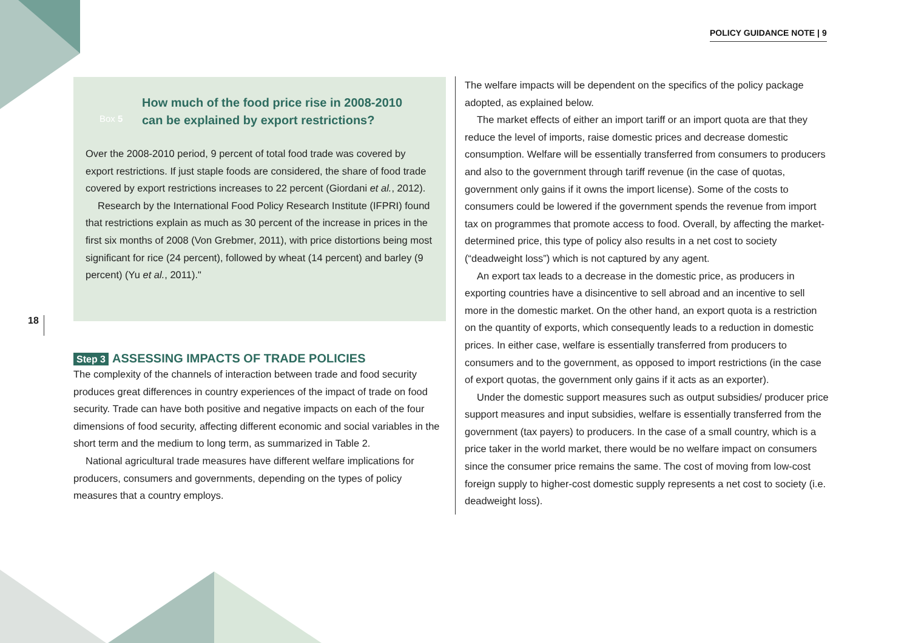POLICY GUIDANCE NOTE | 9
18
Box 5
How much of the food price rise in 2008-2010
can be explained by export restrictions?
Over the 2008-2010 period, 9 percent of total food trade was covered by export restrictions. If just staple foods are considered, the share of food trade covered by export restrictions increases to 22 percent (Giordani et al., 2012).
Research by the International Food Policy Research Institute (IFPRI) found that restrictions explain as much as 30 percent of the increase in prices in the first six months of 2008 (Von Grebmer, 2011), with price distortions being most significant for rice (24 percent), followed by wheat (14 percent) and barley (9 percent) (Yu et al., 2011)."
Step 3 ASSESSING IMPACTS OF TRADE POLICIES
The complexity of the channels of interaction between trade and food security produces great differences in country experiences of the impact of trade on food security. Trade can have both positive and negative impacts on each of the four dimensions of food security, affecting different economic and social variables in the short term and the medium to long term, as summarized in Table 2.
National agricultural trade measures have different welfare implications for producers, consumers and governments, depending on the types of policy measures that a country employs.
The welfare impacts will be dependent on the specifics of the policy package adopted, as explained below.
The market effects of either an import tariff or an import quota are that they reduce the level of imports, raise domestic prices and decrease domestic consumption. Welfare will be essentially transferred from consumers to producers and also to the government through tariff revenue (in the case of quotas, government only gains if it owns the import license). Some of the costs to consumers could be lowered if the government spends the revenue from import tax on programmes that promote access to food. Overall, by affecting the market-determined price, this type of policy also results in a net cost to society (“deadweight loss”) which is not captured by any agent.
An export tax leads to a decrease in the domestic price, as producers in exporting countries have a disincentive to sell abroad and an incentive to sell more in the domestic market. On the other hand, an export quota is a restriction on the quantity of exports, which consequently leads to a reduction in domestic prices. In either case, welfare is essentially transferred from producers to consumers and to the government, as opposed to import restrictions (in the case of export quotas, the government only gains if it acts as an exporter).
Under the domestic support measures such as output subsidies/ producer price support measures and input subsidies, welfare is essentially transferred from the government (tax payers) to producers. In the case of a small country, which is a price taker in the world market, there would be no welfare impact on consumers since the consumer price remains the same. The cost of moving from low-cost foreign supply to higher-cost domestic supply represents a net cost to society (i.e. deadweight loss).